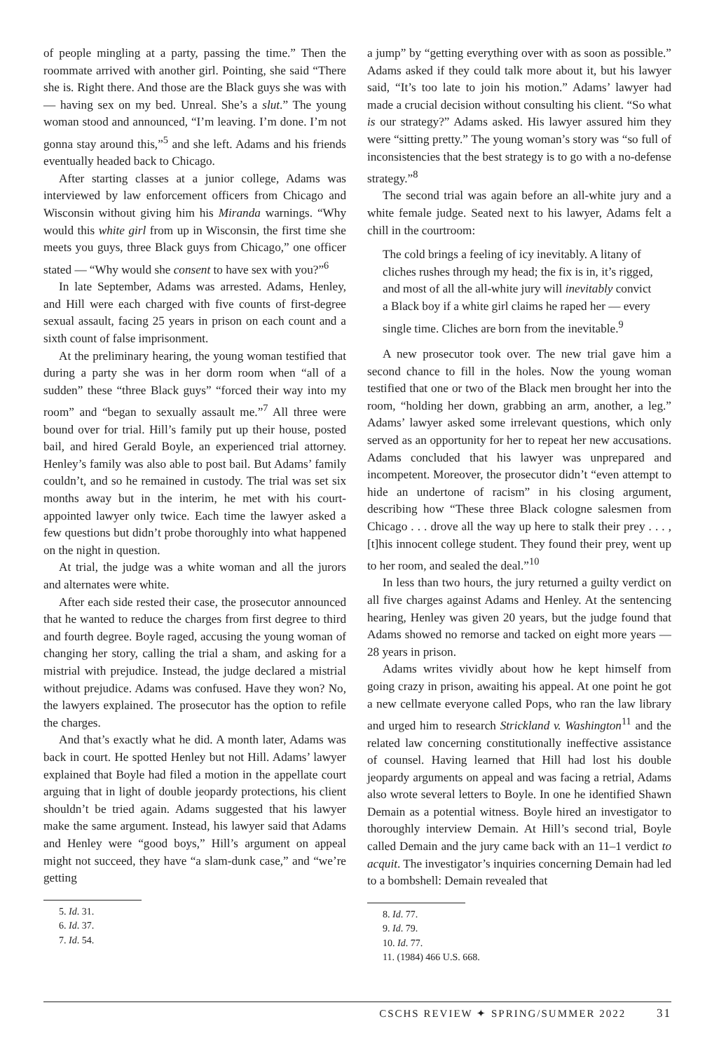of people mingling at a party, passing the time.” Then the roommate arrived with another girl. Pointing, she said “There she is. Right there. And those are the Black guys she was with — having sex on my bed. Unreal. She’s a slut.” The young woman stood and announced, “I’m leaving. I’m done. I’m not gonna stay around this,”<sup>5</sup> and she left. Adams and his friends eventually headed back to Chicago.
After starting classes at a junior college, Adams was interviewed by law enforcement officers from Chicago and Wisconsin without giving him his Miranda warnings. “Why would this white girl from up in Wisconsin, the first time she meets you guys, three Black guys from Chicago,” one officer stated — “Why would she consent to have sex with you?”<sup>6</sup>
In late September, Adams was arrested. Adams, Henley, and Hill were each charged with five counts of first-degree sexual assault, facing 25 years in prison on each count and a sixth count of false imprisonment.
At the preliminary hearing, the young woman testified that during a party she was in her dorm room when “all of a sudden” these “three Black guys” “forced their way into my room” and “began to sexually assault me.”<sup>7</sup> All three were bound over for trial. Hill’s family put up their house, posted bail, and hired Gerald Boyle, an experienced trial attorney. Henley’s family was also able to post bail. But Adams’ family couldn’t, and so he remained in custody. The trial was set six months away but in the interim, he met with his court-appointed lawyer only twice. Each time the lawyer asked a few questions but didn’t probe thoroughly into what happened on the night in question.
At trial, the judge was a white woman and all the jurors and alternates were white.
After each side rested their case, the prosecutor announced that he wanted to reduce the charges from first degree to third and fourth degree. Boyle raged, accusing the young woman of changing her story, calling the trial a sham, and asking for a mistrial with prejudice. Instead, the judge declared a mistrial without prejudice. Adams was confused. Have they won? No, the lawyers explained. The prosecutor has the option to refile the charges.
And that’s exactly what he did. A month later, Adams was back in court. He spotted Henley but not Hill. Adams’ lawyer explained that Boyle had filed a motion in the appellate court arguing that in light of double jeopardy protections, his client shouldn’t be tried again. Adams suggested that his lawyer make the same argument. Instead, his lawyer said that Adams and Henley were “good boys,” Hill’s argument on appeal might not succeed, they have “a slam-dunk case,” and “we’re getting
5. Id. 31.
6. Id. 37.
7. Id. 54.
a jump” by “getting everything over with as soon as possible.” Adams asked if they could talk more about it, but his lawyer said, “It’s too late to join his motion.” Adams’ lawyer had made a crucial decision without consulting his client. “So what is our strategy?” Adams asked. His lawyer assured him they were “sitting pretty.” The young woman’s story was “so full of inconsistencies that the best strategy is to go with a no-defense strategy.”<sup>8</sup>
The second trial was again before an all-white jury and a white female judge. Seated next to his lawyer, Adams felt a chill in the courtroom:
The cold brings a feeling of icy inevitably. A litany of cliches rushes through my head; the fix is in, it’s rigged, and most of all the all-white jury will inevitably convict a Black boy if a white girl claims he raped her — every single time. Cliches are born from the inevitable.<sup>9</sup>
A new prosecutor took over. The new trial gave him a second chance to fill in the holes. Now the young woman testified that one or two of the Black men brought her into the room, “holding her down, grabbing an arm, another, a leg.” Adams’ lawyer asked some irrelevant questions, which only served as an opportunity for her to repeat her new accusations. Adams concluded that his lawyer was unprepared and incompetent. Moreover, the prosecutor didn’t “even attempt to hide an undertone of racism” in his closing argument, describing how “These three Black cologne salesmen from Chicago . . . drove all the way up here to stalk their prey . . . , [t]his innocent college student. They found their prey, went up to her room, and sealed the deal.”<sup>10</sup>
In less than two hours, the jury returned a guilty verdict on all five charges against Adams and Henley. At the sentencing hearing, Henley was given 20 years, but the judge found that Adams showed no remorse and tacked on eight more years — 28 years in prison.
Adams writes vividly about how he kept himself from going crazy in prison, awaiting his appeal. At one point he got a new cellmate everyone called Pops, who ran the law library and urged him to research Strickland v. Washington<sup>11</sup> and the related law concerning constitutionally ineffective assistance of counsel. Having learned that Hill had lost his double jeopardy arguments on appeal and was facing a retrial, Adams also wrote several letters to Boyle. In one he identified Shawn Demain as a potential witness. Boyle hired an investigator to thoroughly interview Demain. At Hill’s second trial, Boyle called Demain and the jury came back with an 11–1 verdict to acquit. The investigator’s inquiries concerning Demain had led to a bombshell: Demain revealed that
8. Id. 77.
9. Id. 79.
10. Id. 77.
11. (1984) 466 U.S. 668.
CSCHS REVIEW ✦ SPRING/SUMMER 2022 31